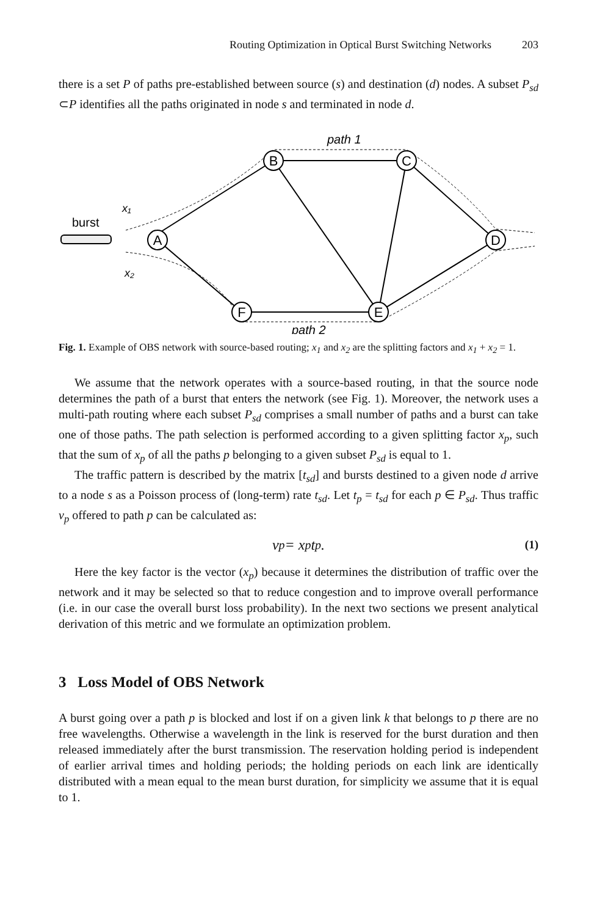Routing Optimization in Optical Burst Switching Networks 203
there is a set P of paths pre-established between source (s) and destination (d) nodes. A subset P<sub>sd</sub> ⊂P identifies all the paths originated in node s and terminated in node d.
A
B
C
D
F
E
burst
x₁
x₂
path 1
path 2
Fig. 1. Example of OBS network with source-based routing; x<sub>1</sub> and x<sub>2</sub> are the splitting factors and x<sub>1</sub> + x<sub>2</sub> = 1.
We assume that the network operates with a source-based routing, in that the source node determines the path of a burst that enters the network (see Fig. 1). Moreover, the network uses a multi-path routing where each subset P<sub>sd</sub> comprises a small number of paths and a burst can take one of those paths. The path selection is performed according to a given splitting factor x<sub>p</sub>, such that the sum of x<sub>p</sub> of all the paths p belonging to a given subset P<sub>sd</sub> is equal to 1.
The traffic pattern is described by the matrix [t<sub>sd</sub>] and bursts destined to a given node d arrive to a node s as a Poisson process of (long-term) rate t<sub>sd</sub>. Let t<sub>p</sub> = t<sub>sd</sub> for each p ∈ P<sub>sd</sub>. Thus traffic v<sub>p</sub> offered to path p can be calculated as:
v<sub>p</sub> = x<sub>p</sub>t<sub>p</sub> . (1)
Here the key factor is the vector (x<sub>p</sub>) because it determines the distribution of traffic over the network and it may be selected so that to reduce congestion and to improve overall performance (i.e. in our case the overall burst loss probability). In the next two sections we present analytical derivation of this metric and we formulate an optimization problem.
3 Loss Model of OBS Network
A burst going over a path p is blocked and lost if on a given link k that belongs to p there are no free wavelengths. Otherwise a wavelength in the link is reserved for the burst duration and then released immediately after the burst transmission. The reservation holding period is independent of earlier arrival times and holding periods; the holding periods on each link are identically distributed with a mean equal to the mean burst duration, for simplicity we assume that it is equal to 1.